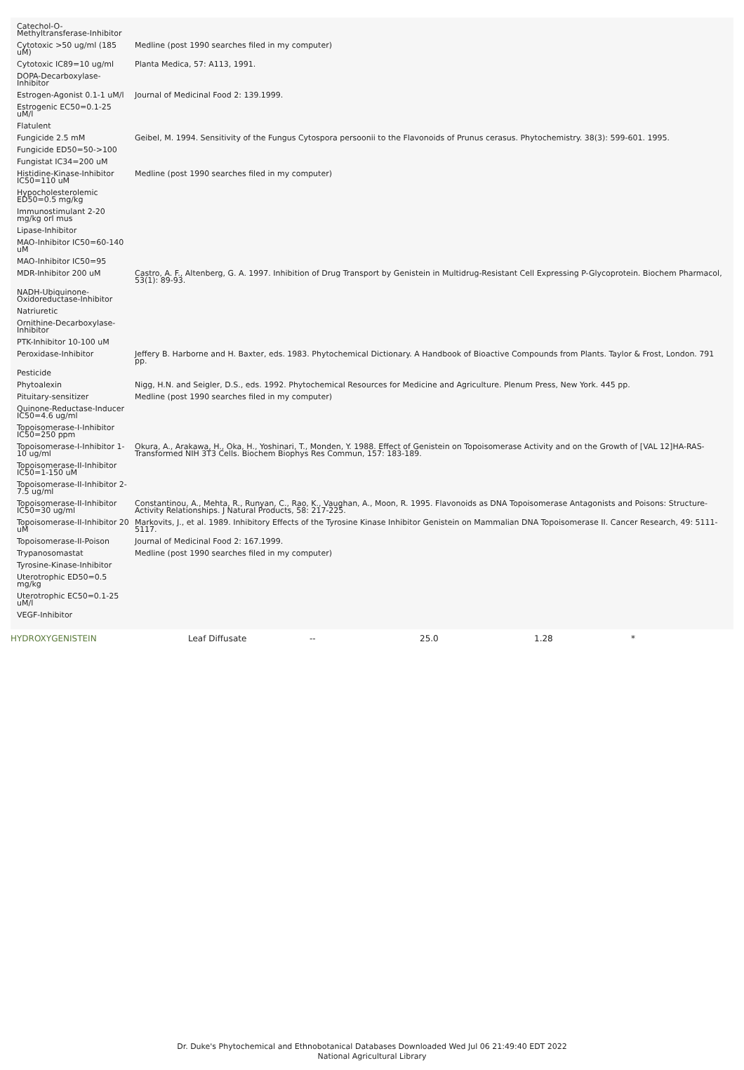| Catechol-O-Methyltransferase-Inhibitor | |
| Cytotoxic >50 ug/ml (185 uM) | Medline (post 1990 searches filed in my computer) |
| Cytotoxic IC89=10 ug/ml | Planta Medica, 57: A113, 1991. |
| DOPA-Decarboxylase-Inhibitor | |
| Estrogen-Agonist 0.1-1 uM/l | Journal of Medicinal Food 2: 139.1999. |
| Estrogenic EC50=0.1-25 uM/l | |
| Flatulent | |
| Fungicide 2.5 mM | Geibel, M. 1994. Sensitivity of the Fungus Cytospora persoonii to the Flavonoids of Prunus cerasus. Phytochemistry. 38(3): 599-601. 1995. |
| Fungicide ED50=50->100 | |
| Fungistat IC34=200 uM | |
| Histidine-Kinase-Inhibitor IC50=110 uM | Medline (post 1990 searches filed in my computer) |
| Hypocholesterolemic ED50=0.5 mg/kg | |
| Immunostimulant 2-20 mg/kg orl mus | |
| Lipase-Inhibitor | |
| MAO-Inhibitor IC50=60-140 uM | |
| MAO-Inhibitor IC50=95 | |
| MDR-Inhibitor 200 uM | Castro, A. F., Altenberg, G. A. 1997. Inhibition of Drug Transport by Genistein in Multidrug-Resistant Cell Expressing P-Glycoprotein. Biochem Pharmacol, 53(1): 89-93. |
| NADH-Ubiquinone-Oxidoreductase-Inhibitor | |
| Natriuretic | |
| Ornithine-Decarboxylase-Inhibitor | |
| PTK-Inhibitor 10-100 uM | |
| Peroxidase-Inhibitor | Jeffery B. Harborne and H. Baxter, eds. 1983. Phytochemical Dictionary. A Handbook of Bioactive Compounds from Plants. Taylor & Frost, London. 791 pp. |
| Pesticide | |
| Phytoalexin | Nigg, H.N. and Seigler, D.S., eds. 1992. Phytochemical Resources for Medicine and Agriculture. Plenum Press, New York. 445 pp. |
| Pituitary-sensitizer | Medline (post 1990 searches filed in my computer) |
| Quinone-Reductase-Inducer IC50=4.6 ug/ml | |
| Topoisomerase-I-Inhibitor IC50=250 ppm | |
| Topoisomerase-I-Inhibitor 1-10 ug/ml | Okura, A., Arakawa, H., Oka, H., Yoshinari, T., Monden, Y. 1988. Effect of Genistein on Topoisomerase Activity and on the Growth of [VAL 12]HA-RAS-Transformed NIH 3T3 Cells. Biochem Biophys Res Commun, 157: 183-189. |
| Topoisomerase-II-Inhibitor IC50=1-150 uM | |
| Topoisomerase-II-Inhibitor 2-7.5 ug/ml | |
| Topoisomerase-II-Inhibitor IC50=30 ug/ml | Constantinou, A., Mehta, R., Runyan, C., Rao, K., Vaughan, A., Moon, R. 1995. Flavonoids as DNA Topoisomerase Antagonists and Poisons: Structure-Activity Relationships. J Natural Products, 58: 217-225. |
| Topoisomerase-II-Inhibitor 20 uM | Markovits, J., et al. 1989. Inhibitory Effects of the Tyrosine Kinase Inhibitor Genistein on Mammalian DNA Topoisomerase II. Cancer Research, 49: 5111-5117. |
| Topoisomerase-II-Poison | Journal of Medicinal Food 2: 167.1999. |
| Trypanosomastat | Medline (post 1990 searches filed in my computer) |
| Tyrosine-Kinase-Inhibitor | |
| Uterotrophic ED50=0.5 mg/kg | |
| Uterotrophic EC50=0.1-25 uM/l | |
| VEGF-Inhibitor | |
HYDROXYGENISTEIN Leaf Diffusate -- 25.0 1.28 *
Dr. Duke's Phytochemical and Ethnobotanical Databases Downloaded Wed Jul 06 21:49:40 EDT 2022
National Agricultural Library